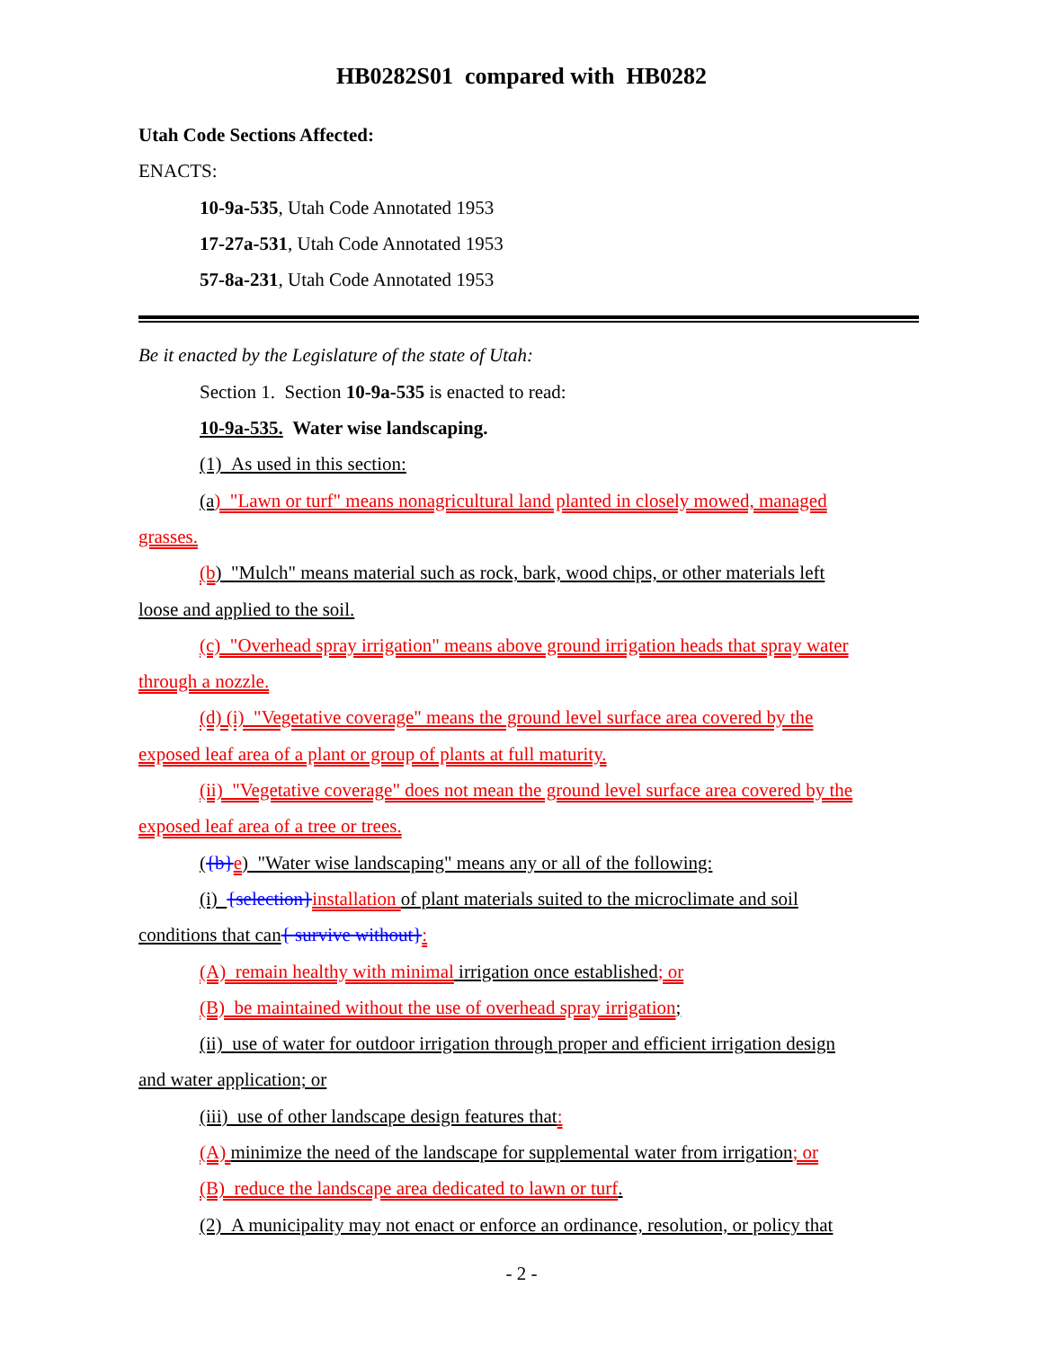HB0282S01 compared with HB0282
Utah Code Sections Affected:
ENACTS:
10-9a-535, Utah Code Annotated 1953
17-27a-531, Utah Code Annotated 1953
57-8a-231, Utah Code Annotated 1953
Be it enacted by the Legislature of the state of Utah:
Section 1. Section 10-9a-535 is enacted to read:
10-9a-535. Water wise landscaping.
(1) As used in this section:
(a) "Lawn or turf" means nonagricultural land planted in closely mowed, managed
grasses.
(b) "Mulch" means material such as rock, bark, wood chips, or other materials left
loose and applied to the soil.
(c) "Overhead spray irrigation" means above ground irrigation heads that spray water
through a nozzle.
(d) (i) "Vegetative coverage" means the ground level surface area covered by the
exposed leaf area of a plant or group of plants at full maturity.
(ii) "Vegetative coverage" does not mean the ground level surface area covered by the
exposed leaf area of a tree or trees.
({b}e) "Water wise landscaping" means any or all of the following:
(i) {selection}installation of plant materials suited to the microclimate and soil
conditions that can{ survive without}:
(A) remain healthy with minimal irrigation once established; or
(B) be maintained without the use of overhead spray irrigation;
(ii) use of water for outdoor irrigation through proper and efficient irrigation design
and water application; or
(iii) use of other landscape design features that:
(A) minimize the need of the landscape for supplemental water from irrigation; or
(B) reduce the landscape area dedicated to lawn or turf.
(2) A municipality may not enact or enforce an ordinance, resolution, or policy that
- 2 -